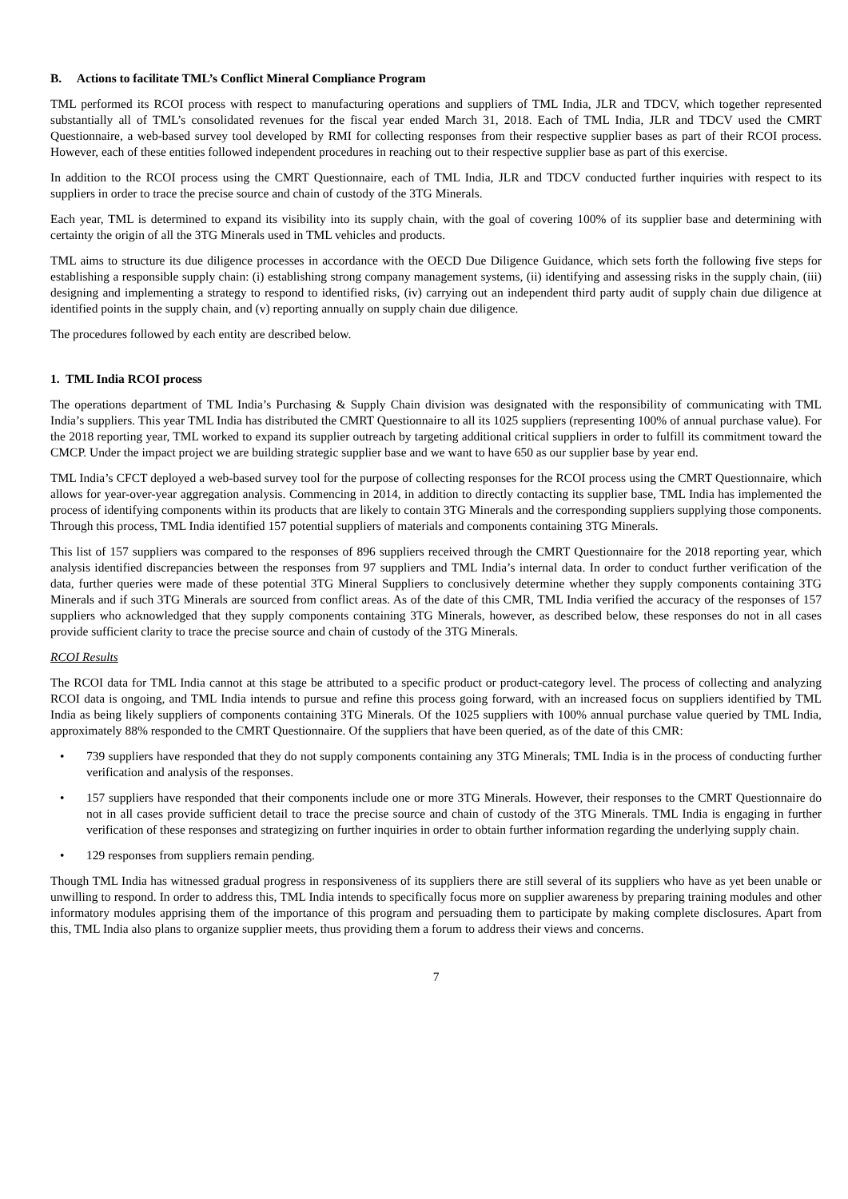B. Actions to facilitate TML’s Conflict Mineral Compliance Program
TML performed its RCOI process with respect to manufacturing operations and suppliers of TML India, JLR and TDCV, which together represented substantially all of TML’s consolidated revenues for the fiscal year ended March 31, 2018. Each of TML India, JLR and TDCV used the CMRT Questionnaire, a web-based survey tool developed by RMI for collecting responses from their respective supplier bases as part of their RCOI process. However, each of these entities followed independent procedures in reaching out to their respective supplier base as part of this exercise.
In addition to the RCOI process using the CMRT Questionnaire, each of TML India, JLR and TDCV conducted further inquiries with respect to its suppliers in order to trace the precise source and chain of custody of the 3TG Minerals.
Each year, TML is determined to expand its visibility into its supply chain, with the goal of covering 100% of its supplier base and determining with certainty the origin of all the 3TG Minerals used in TML vehicles and products.
TML aims to structure its due diligence processes in accordance with the OECD Due Diligence Guidance, which sets forth the following five steps for establishing a responsible supply chain: (i) establishing strong company management systems, (ii) identifying and assessing risks in the supply chain, (iii) designing and implementing a strategy to respond to identified risks, (iv) carrying out an independent third party audit of supply chain due diligence at identified points in the supply chain, and (v) reporting annually on supply chain due diligence.
The procedures followed by each entity are described below.
1. TML India RCOI process
The operations department of TML India’s Purchasing & Supply Chain division was designated with the responsibility of communicating with TML India’s suppliers. This year TML India has distributed the CMRT Questionnaire to all its 1025 suppliers (representing 100% of annual purchase value). For the 2018 reporting year, TML worked to expand its supplier outreach by targeting additional critical suppliers in order to fulfill its commitment toward the CMCP. Under the impact project we are building strategic supplier base and we want to have 650 as our supplier base by year end.
TML India’s CFCT deployed a web-based survey tool for the purpose of collecting responses for the RCOI process using the CMRT Questionnaire, which allows for year-over-year aggregation analysis. Commencing in 2014, in addition to directly contacting its supplier base, TML India has implemented the process of identifying components within its products that are likely to contain 3TG Minerals and the corresponding suppliers supplying those components. Through this process, TML India identified 157 potential suppliers of materials and components containing 3TG Minerals.
This list of 157 suppliers was compared to the responses of 896 suppliers received through the CMRT Questionnaire for the 2018 reporting year, which analysis identified discrepancies between the responses from 97 suppliers and TML India’s internal data. In order to conduct further verification of the data, further queries were made of these potential 3TG Mineral Suppliers to conclusively determine whether they supply components containing 3TG Minerals and if such 3TG Minerals are sourced from conflict areas. As of the date of this CMR, TML India verified the accuracy of the responses of 157 suppliers who acknowledged that they supply components containing 3TG Minerals, however, as described below, these responses do not in all cases provide sufficient clarity to trace the precise source and chain of custody of the 3TG Minerals.
RCOI Results
The RCOI data for TML India cannot at this stage be attributed to a specific product or product-category level. The process of collecting and analyzing RCOI data is ongoing, and TML India intends to pursue and refine this process going forward, with an increased focus on suppliers identified by TML India as being likely suppliers of components containing 3TG Minerals. Of the 1025 suppliers with 100% annual purchase value queried by TML India, approximately 88% responded to the CMRT Questionnaire. Of the suppliers that have been queried, as of the date of this CMR:
• 739 suppliers have responded that they do not supply components containing any 3TG Minerals; TML India is in the process of conducting further verification and analysis of the responses.
• 157 suppliers have responded that their components include one or more 3TG Minerals. However, their responses to the CMRT Questionnaire do not in all cases provide sufficient detail to trace the precise source and chain of custody of the 3TG Minerals. TML India is engaging in further verification of these responses and strategizing on further inquiries in order to obtain further information regarding the underlying supply chain.
• 129 responses from suppliers remain pending.
Though TML India has witnessed gradual progress in responsiveness of its suppliers there are still several of its suppliers who have as yet been unable or unwilling to respond. In order to address this, TML India intends to specifically focus more on supplier awareness by preparing training modules and other informatory modules apprising them of the importance of this program and persuading them to participate by making complete disclosures. Apart from this, TML India also plans to organize supplier meets, thus providing them a forum to address their views and concerns.
7